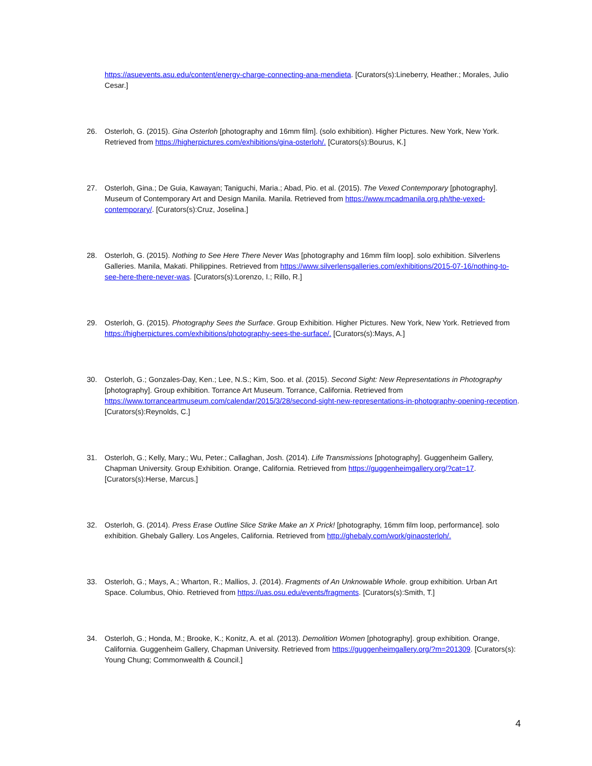https://asuevents.asu.edu/content/energy-charge-connecting-ana-mendieta. [Curators(s):Lineberry, Heather.; Morales, Julio Cesar.]
26. Osterloh, G. (2015). Gina Osterloh [photography and 16mm film]. (solo exhibition). Higher Pictures. New York, New York. Retrieved from https://higherpictures.com/exhibitions/gina-osterloh/. [Curators(s):Bourus, K.]
27. Osterloh, Gina.; De Guia, Kawayan; Taniguchi, Maria.; Abad, Pio. et al. (2015). The Vexed Contemporary [photography]. Museum of Contemporary Art and Design Manila. Manila. Retrieved from https://www.mcadmanila.org.ph/the-vexed-contemporary/. [Curators(s):Cruz, Joselina.]
28. Osterloh, G. (2015). Nothing to See Here There Never Was [photography and 16mm film loop]. solo exhibition. Silverlens Galleries. Manila, Makati. Philippines. Retrieved from https://www.silverlensgalleries.com/exhibitions/2015-07-16/nothing-to-see-here-there-never-was. [Curators(s):Lorenzo, I.; Rillo, R.]
29. Osterloh, G. (2015). Photography Sees the Surface. Group Exhibition. Higher Pictures. New York, New York. Retrieved from https://higherpictures.com/exhibitions/photography-sees-the-surface/. [Curators(s):Mays, A.]
30. Osterloh, G.; Gonzales-Day, Ken.; Lee, N.S.; Kim, Soo. et al. (2015). Second Sight: New Representations in Photography [photography]. Group exhibition. Torrance Art Museum. Torrance, California. Retrieved from https://www.torranceartmuseum.com/calendar/2015/3/28/second-sight-new-representations-in-photography-opening-reception. [Curators(s):Reynolds, C.]
31. Osterloh, G.; Kelly, Mary.; Wu, Peter.; Callaghan, Josh. (2014). Life Transmissions [photography]. Guggenheim Gallery, Chapman University. Group Exhibition. Orange, California. Retrieved from https://guggenheimgallery.org/?cat=17. [Curators(s):Herse, Marcus.]
32. Osterloh, G. (2014). Press Erase Outline Slice Strike Make an X Prick! [photography, 16mm film loop, performance]. solo exhibition. Ghebaly Gallery. Los Angeles, California. Retrieved from http://ghebaly.com/work/ginaosterloh/.
33. Osterloh, G.; Mays, A.; Wharton, R.; Mallios, J. (2014). Fragments of An Unknowable Whole. group exhibition. Urban Art Space. Columbus, Ohio. Retrieved from https://uas.osu.edu/events/fragments. [Curators(s):Smith, T.]
34. Osterloh, G.; Honda, M.; Brooke, K.; Konitz, A. et al. (2013). Demolition Women [photography]. group exhibition. Orange, California. Guggenheim Gallery, Chapman University. Retrieved from https://guggenheimgallery.org/?m=201309. [Curators(s): Young Chung; Commonwealth & Council.]
4